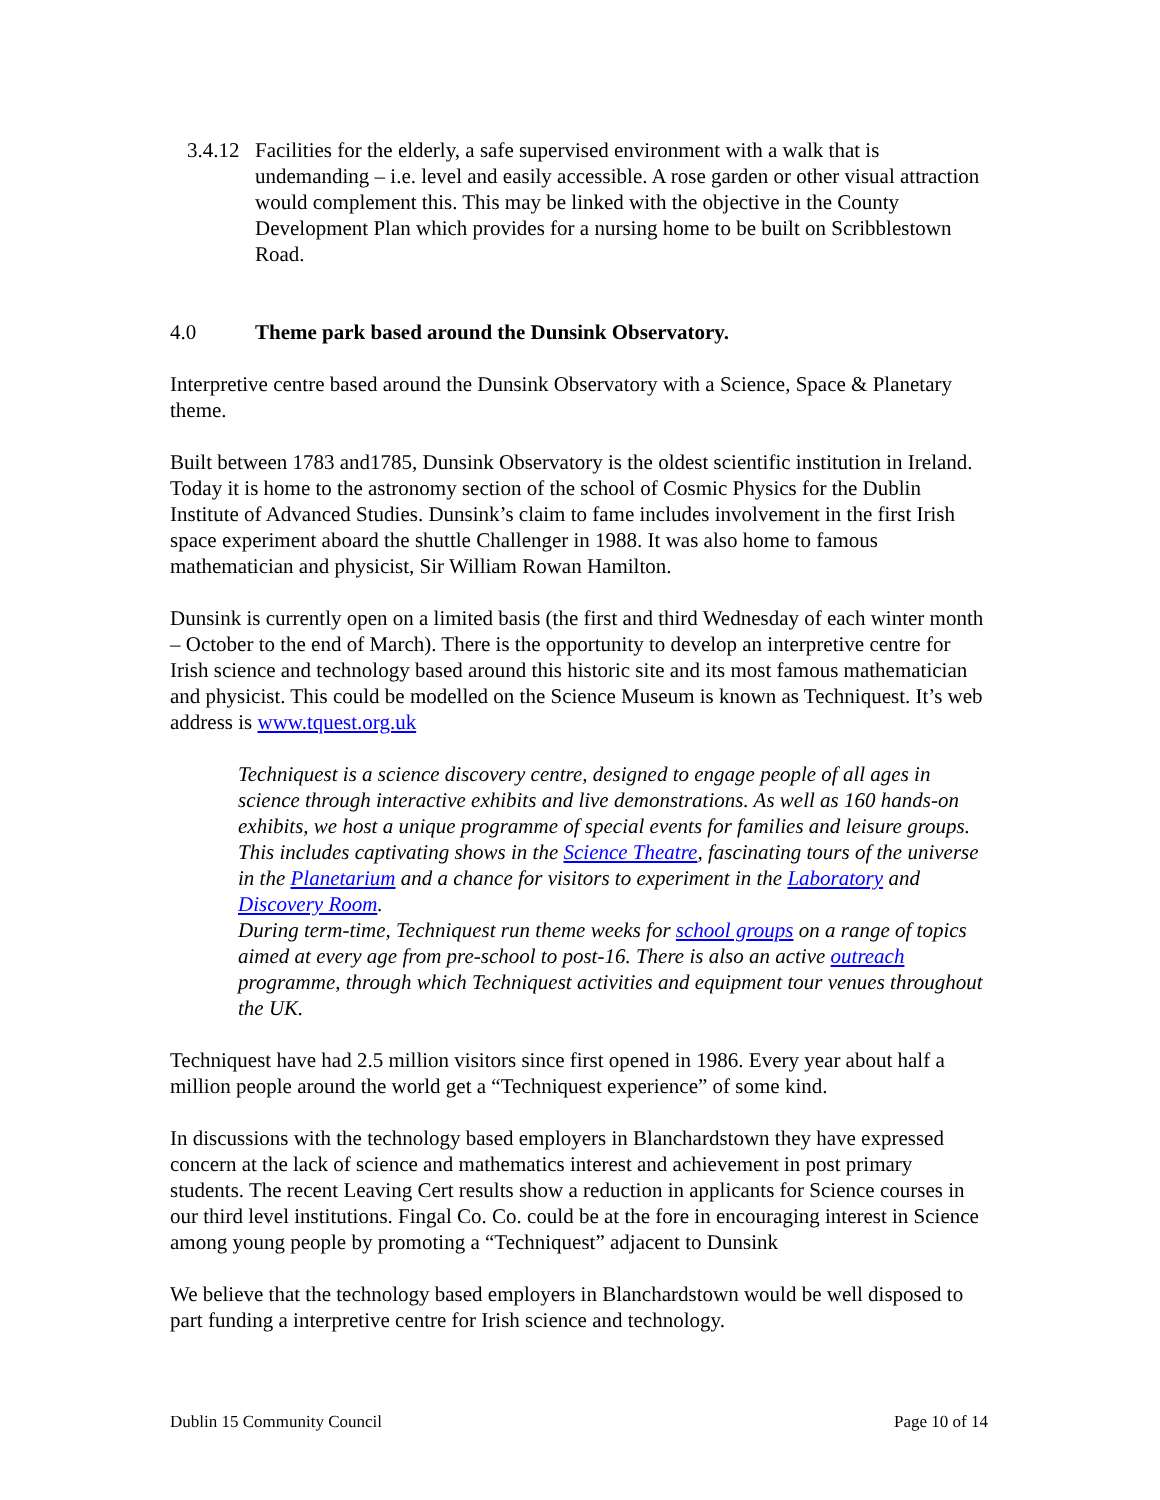3.4.12
Facilities for the elderly, a safe supervised environment with a walk that is undemanding – i.e. level and easily accessible. A rose garden or other visual attraction would complement this. This may be linked with the objective in the County Development Plan which provides for a nursing home to be built on Scribblestown Road.
4.0 Theme park based around the Dunsink Observatory.
Interpretive centre based around the Dunsink Observatory with a Science, Space & Planetary theme.
Built between 1783 and1785, Dunsink Observatory is the oldest scientific institution in Ireland. Today it is home to the astronomy section of the school of Cosmic Physics for the Dublin Institute of Advanced Studies. Dunsink’s claim to fame includes involvement in the first Irish space experiment aboard the shuttle Challenger in 1988. It was also home to famous mathematician and physicist, Sir William Rowan Hamilton.
Dunsink is currently open on a limited basis (the first and third Wednesday of each winter month – October to the end of March). There is the opportunity to develop an interpretive centre for Irish science and technology based around this historic site and its most famous mathematician and physicist. This could be modelled on the Science Museum is known as Techniquest. It’s web address is www.tquest.org.uk
Techniquest is a science discovery centre, designed to engage people of all ages in science through interactive exhibits and live demonstrations. As well as 160 hands-on exhibits, we host a unique programme of special events for families and leisure groups. This includes captivating shows in the Science Theatre, fascinating tours of the universe in the Planetarium and a chance for visitors to experiment in the Laboratory and Discovery Room.
During term-time, Techniquest run theme weeks for school groups on a range of topics aimed at every age from pre-school to post-16. There is also an active outreach programme, through which Techniquest activities and equipment tour venues throughout the UK.
Techniquest have had 2.5 million visitors since first opened in 1986. Every year about half a million people around the world get a “Techniquest experience” of some kind.
In discussions with the technology based employers in Blanchardstown they have expressed concern at the lack of science and mathematics interest and achievement in post primary students. The recent Leaving Cert results show a reduction in applicants for Science courses in our third level institutions. Fingal Co. Co. could be at the fore in encouraging interest in Science among young people by promoting a “Techniquest” adjacent to Dunsink
We believe that the technology based employers in Blanchardstown would be well disposed to part funding a interpretive centre for Irish science and technology.
Dublin 15 Community Council Page 10 of 14